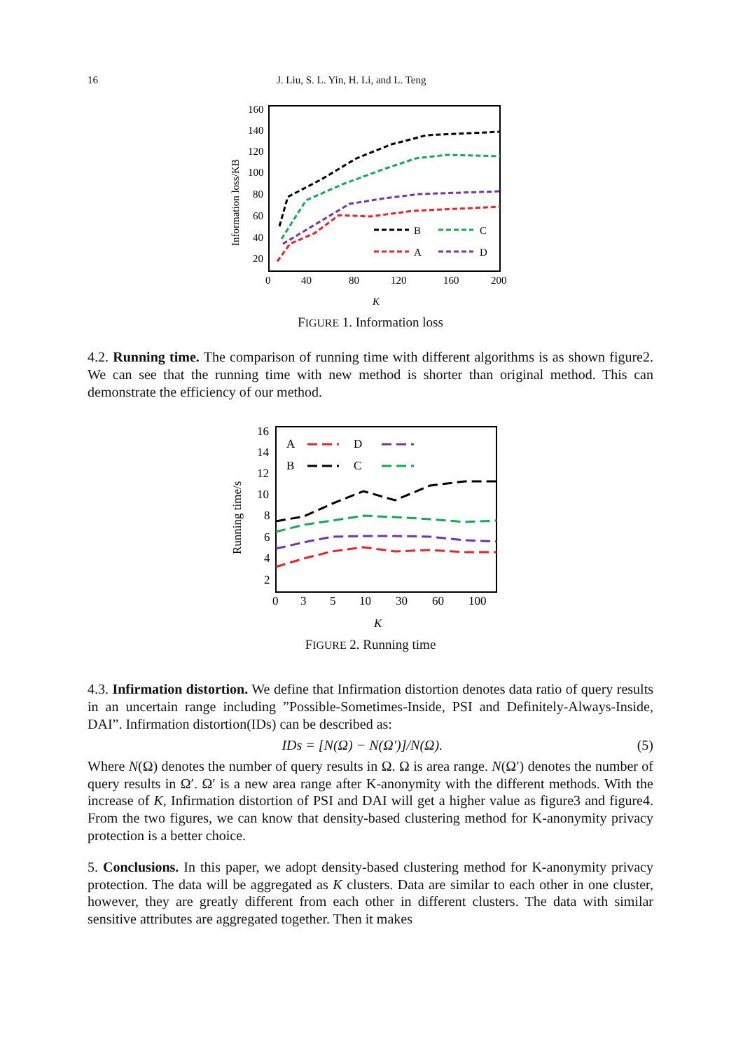16 J. Liu, S. L. Yin, H. Li, and L. Teng
160
140
120
100
80
60
40
20
0
40
80
120
160
200
K
Information loss/KB
B
C
A
D
FIGURE 1. Information loss
4.2. Running time. The comparison of running time with different algorithms is as shown figure2. We can see that the running time with new method is shorter than original method. This can demonstrate the efficiency of our method.
16
14
12
10
8
6
4
2
0
3
5
10
30
60
100
K
Running time/s
A
D
B
C
FIGURE 2. Running time
4.3. Infirmation distortion. We define that Infirmation distortion denotes data ratio of query results in an uncertain range including ”Possible-Sometimes-Inside, PSI and Definitely-Always-Inside, DAI”. Infirmation distortion(IDs) can be described as:
IDs = [N(Ω) − N(Ω′)]/N(Ω). (5)
Where N(Ω) denotes the number of query results in Ω. Ω is area range. N(Ω′) denotes the number of query results in Ω′. Ω′ is a new area range after K-anonymity with the different methods. With the increase of K, Infirmation distortion of PSI and DAI will get a higher value as figure3 and figure4. From the two figures, we can know that density-based clustering method for K-anonymity privacy protection is a better choice.
5. Conclusions. In this paper, we adopt density-based clustering method for K-anonymity privacy protection. The data will be aggregated as K clusters. Data are similar to each other in one cluster, however, they are greatly different from each other in different clusters. The data with similar sensitive attributes are aggregated together. Then it makes